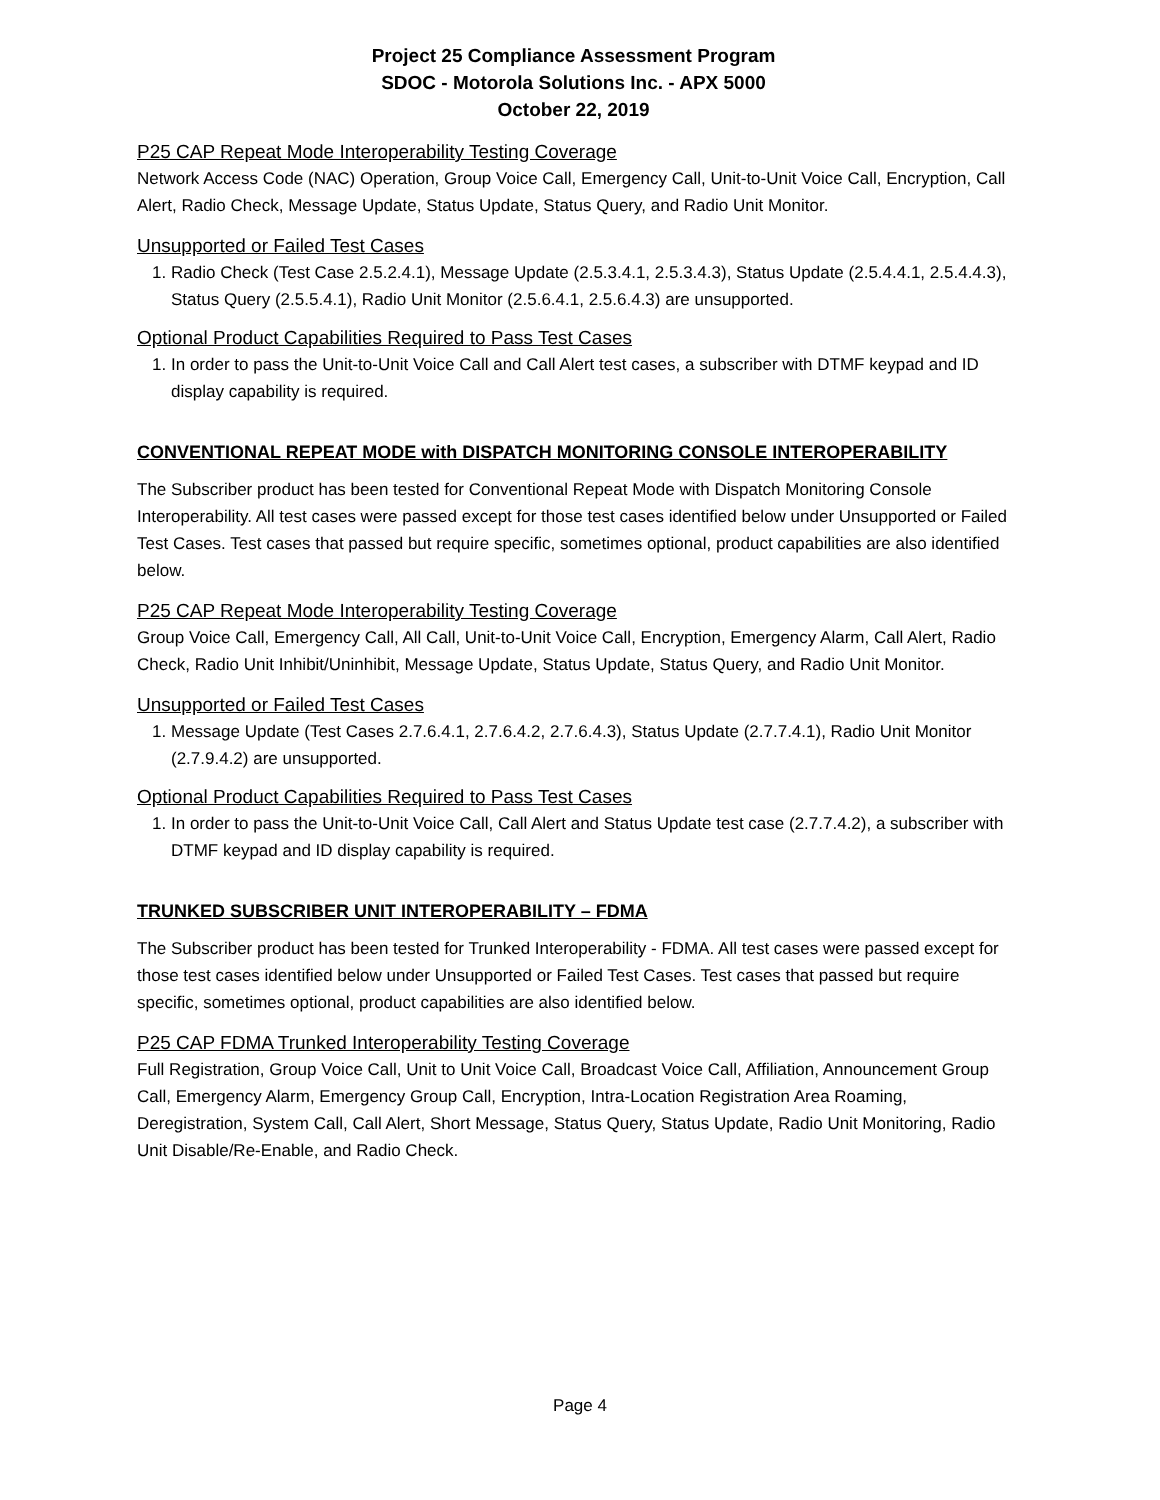Project 25 Compliance Assessment Program
SDOC - Motorola Solutions Inc. - APX 5000
October 22, 2019
P25 CAP Repeat Mode Interoperability Testing Coverage
Network Access Code (NAC) Operation, Group Voice Call, Emergency Call, Unit-to-Unit Voice Call, Encryption, Call Alert, Radio Check, Message Update, Status Update, Status Query, and Radio Unit Monitor.
Unsupported or Failed Test Cases
1. Radio Check (Test Case 2.5.2.4.1), Message Update (2.5.3.4.1, 2.5.3.4.3), Status Update (2.5.4.4.1, 2.5.4.4.3), Status Query (2.5.5.4.1), Radio Unit Monitor (2.5.6.4.1, 2.5.6.4.3) are unsupported.
Optional Product Capabilities Required to Pass Test Cases
1. In order to pass the Unit-to-Unit Voice Call and Call Alert test cases, a subscriber with DTMF keypad and ID display capability is required.
CONVENTIONAL REPEAT MODE with DISPATCH MONITORING CONSOLE INTEROPERABILITY
The Subscriber product has been tested for Conventional Repeat Mode with Dispatch Monitoring Console Interoperability. All test cases were passed except for those test cases identified below under Unsupported or Failed Test Cases. Test cases that passed but require specific, sometimes optional, product capabilities are also identified below.
P25 CAP Repeat Mode Interoperability Testing Coverage
Group Voice Call, Emergency Call, All Call, Unit-to-Unit Voice Call, Encryption, Emergency Alarm, Call Alert, Radio Check, Radio Unit Inhibit/Uninhibit, Message Update, Status Update, Status Query, and Radio Unit Monitor.
Unsupported or Failed Test Cases
1. Message Update (Test Cases 2.7.6.4.1, 2.7.6.4.2, 2.7.6.4.3), Status Update (2.7.7.4.1), Radio Unit Monitor (2.7.9.4.2) are unsupported.
Optional Product Capabilities Required to Pass Test Cases
1. In order to pass the Unit-to-Unit Voice Call, Call Alert and Status Update test case (2.7.7.4.2), a subscriber with DTMF keypad and ID display capability is required.
TRUNKED SUBSCRIBER UNIT INTEROPERABILITY – FDMA
The Subscriber product has been tested for Trunked Interoperability - FDMA. All test cases were passed except for those test cases identified below under Unsupported or Failed Test Cases. Test cases that passed but require specific, sometimes optional, product capabilities are also identified below.
P25 CAP FDMA Trunked Interoperability Testing Coverage
Full Registration, Group Voice Call, Unit to Unit Voice Call, Broadcast Voice Call, Affiliation, Announcement Group Call, Emergency Alarm, Emergency Group Call, Encryption, Intra-Location Registration Area Roaming, Deregistration, System Call, Call Alert, Short Message, Status Query, Status Update, Radio Unit Monitoring, Radio Unit Disable/Re-Enable, and Radio Check.
Page 4